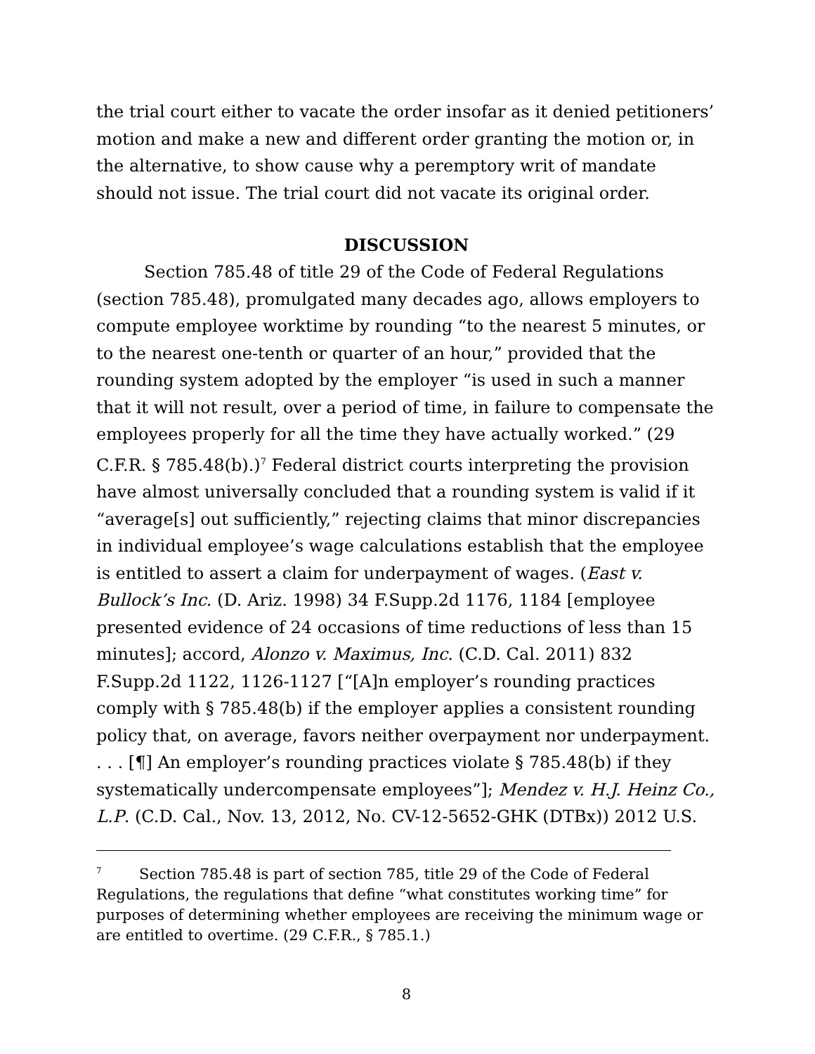the trial court either to vacate the order insofar as it denied petitioners’ motion and make a new and different order granting the motion or, in the alternative, to show cause why a peremptory writ of mandate should not issue. The trial court did not vacate its original order.
DISCUSSION
Section 785.48 of title 29 of the Code of Federal Regulations (section 785.48), promulgated many decades ago, allows employers to compute employee worktime by rounding “to the nearest 5 minutes, or to the nearest one-tenth or quarter of an hour,” provided that the rounding system adopted by the employer “is used in such a manner that it will not result, over a period of time, in failure to compensate the employees properly for all the time they have actually worked.” (29 C.F.R. § 785.48(b).)<sup>7</sup> Federal district courts interpreting the provision have almost universally concluded that a rounding system is valid if it “average[s] out sufficiently,” rejecting claims that minor discrepancies in individual employee’s wage calculations establish that the employee is entitled to assert a claim for underpayment of wages. (East v. Bullock’s Inc. (D. Ariz. 1998) 34 F.Supp.2d 1176, 1184 [employee presented evidence of 24 occasions of time reductions of less than 15 minutes]; accord, Alonzo v. Maximus, Inc. (C.D. Cal. 2011) 832 F.Supp.2d 1122, 1126-1127 [“[A]n employer’s rounding practices comply with § 785.48(b) if the employer applies a consistent rounding policy that, on average, favors neither overpayment nor underpayment. . . . [¶] An employer’s rounding practices violate § 785.48(b) if they systematically undercompensate employees”]; Mendez v. H.J. Heinz Co., L.P. (C.D. Cal., Nov. 13, 2012, No. CV-12-5652-GHK (DTBx)) 2012 U.S.
<sup>7</sup> Section 785.48 is part of section 785, title 29 of the Code of Federal Regulations, the regulations that define “what constitutes working time” for purposes of determining whether employees are receiving the minimum wage or are entitled to overtime. (29 C.F.R., § 785.1.)
8